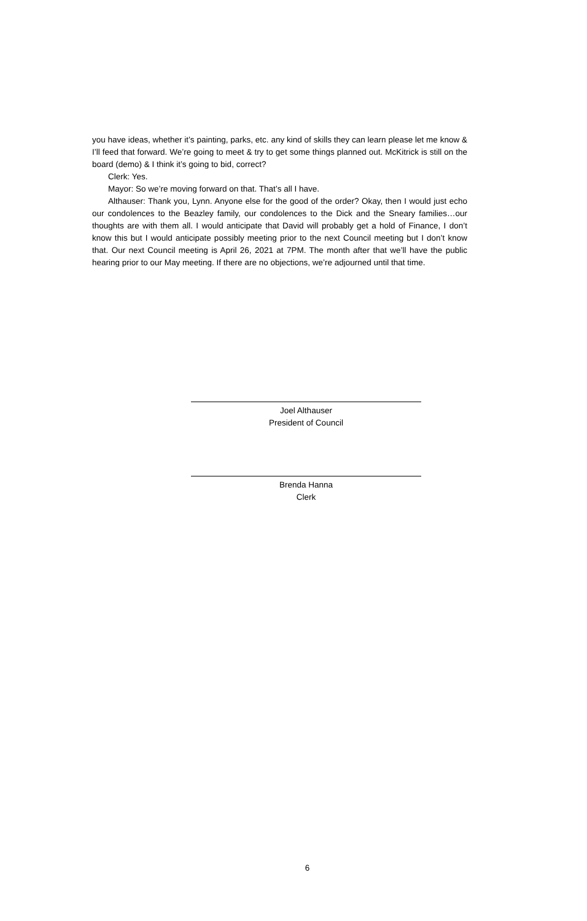you have ideas, whether it’s painting, parks, etc. any kind of skills they can learn please let me know & I’ll feed that forward. We’re going to meet & try to get some things planned out. McKitrick is still on the board (demo) & I think it’s going to bid, correct?
Clerk: Yes.
Mayor: So we’re moving forward on that. That’s all I have.
Althauser: Thank you, Lynn. Anyone else for the good of the order? Okay, then I would just echo our condolences to the Beazley family, our condolences to the Dick and the Sneary families…our thoughts are with them all. I would anticipate that David will probably get a hold of Finance, I don’t know this but I would anticipate possibly meeting prior to the next Council meeting but I don’t know that. Our next Council meeting is April 26, 2021 at 7PM. The month after that we’ll have the public hearing prior to our May meeting. If there are no objections, we’re adjourned until that time.
Joel Althauser
President of Council
Brenda Hanna
Clerk
6